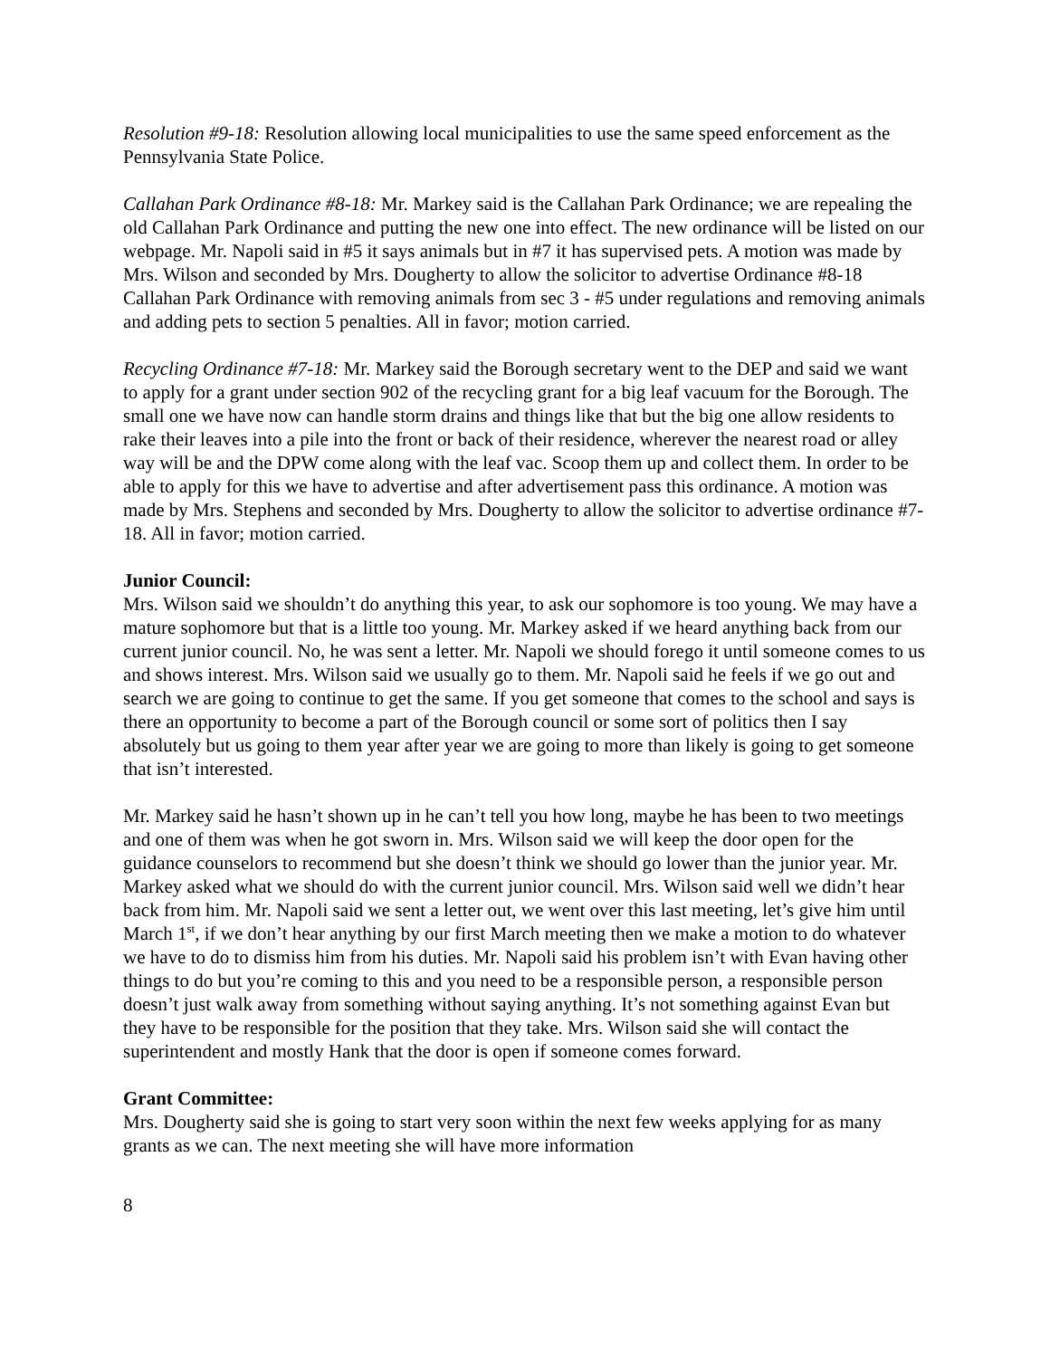Resolution #9-18: Resolution allowing local municipalities to use the same speed enforcement as the Pennsylvania State Police.
Callahan Park Ordinance #8-18: Mr. Markey said is the Callahan Park Ordinance; we are repealing the old Callahan Park Ordinance and putting the new one into effect. The new ordinance will be listed on our webpage. Mr. Napoli said in #5 it says animals but in #7 it has supervised pets. A motion was made by Mrs. Wilson and seconded by Mrs. Dougherty to allow the solicitor to advertise Ordinance #8-18 Callahan Park Ordinance with removing animals from sec 3 - #5 under regulations and removing animals and adding pets to section 5 penalties. All in favor; motion carried.
Recycling Ordinance #7-18: Mr. Markey said the Borough secretary went to the DEP and said we want to apply for a grant under section 902 of the recycling grant for a big leaf vacuum for the Borough. The small one we have now can handle storm drains and things like that but the big one allow residents to rake their leaves into a pile into the front or back of their residence, wherever the nearest road or alley way will be and the DPW come along with the leaf vac. Scoop them up and collect them. In order to be able to apply for this we have to advertise and after advertisement pass this ordinance. A motion was made by Mrs. Stephens and seconded by Mrs. Dougherty to allow the solicitor to advertise ordinance #7-18. All in favor; motion carried.
Junior Council:
Mrs. Wilson said we shouldn’t do anything this year, to ask our sophomore is too young. We may have a mature sophomore but that is a little too young. Mr. Markey asked if we heard anything back from our current junior council. No, he was sent a letter. Mr. Napoli we should forego it until someone comes to us and shows interest. Mrs. Wilson said we usually go to them. Mr. Napoli said he feels if we go out and search we are going to continue to get the same. If you get someone that comes to the school and says is there an opportunity to become a part of the Borough council or some sort of politics then I say absolutely but us going to them year after year we are going to more than likely is going to get someone that isn’t interested.
Mr. Markey said he hasn’t shown up in he can’t tell you how long, maybe he has been to two meetings and one of them was when he got sworn in. Mrs. Wilson said we will keep the door open for the guidance counselors to recommend but she doesn’t think we should go lower than the junior year. Mr. Markey asked what we should do with the current junior council. Mrs. Wilson said well we didn’t hear back from him. Mr. Napoli said we sent a letter out, we went over this last meeting, let’s give him until March 1<sup>st</sup>, if we don’t hear anything by our first March meeting then we make a motion to do whatever we have to do to dismiss him from his duties. Mr. Napoli said his problem isn’t with Evan having other things to do but you’re coming to this and you need to be a responsible person, a responsible person doesn’t just walk away from something without saying anything. It’s not something against Evan but they have to be responsible for the position that they take. Mrs. Wilson said she will contact the superintendent and mostly Hank that the door is open if someone comes forward.
Grant Committee:
Mrs. Dougherty said she is going to start very soon within the next few weeks applying for as many grants as we can. The next meeting she will have more information
8